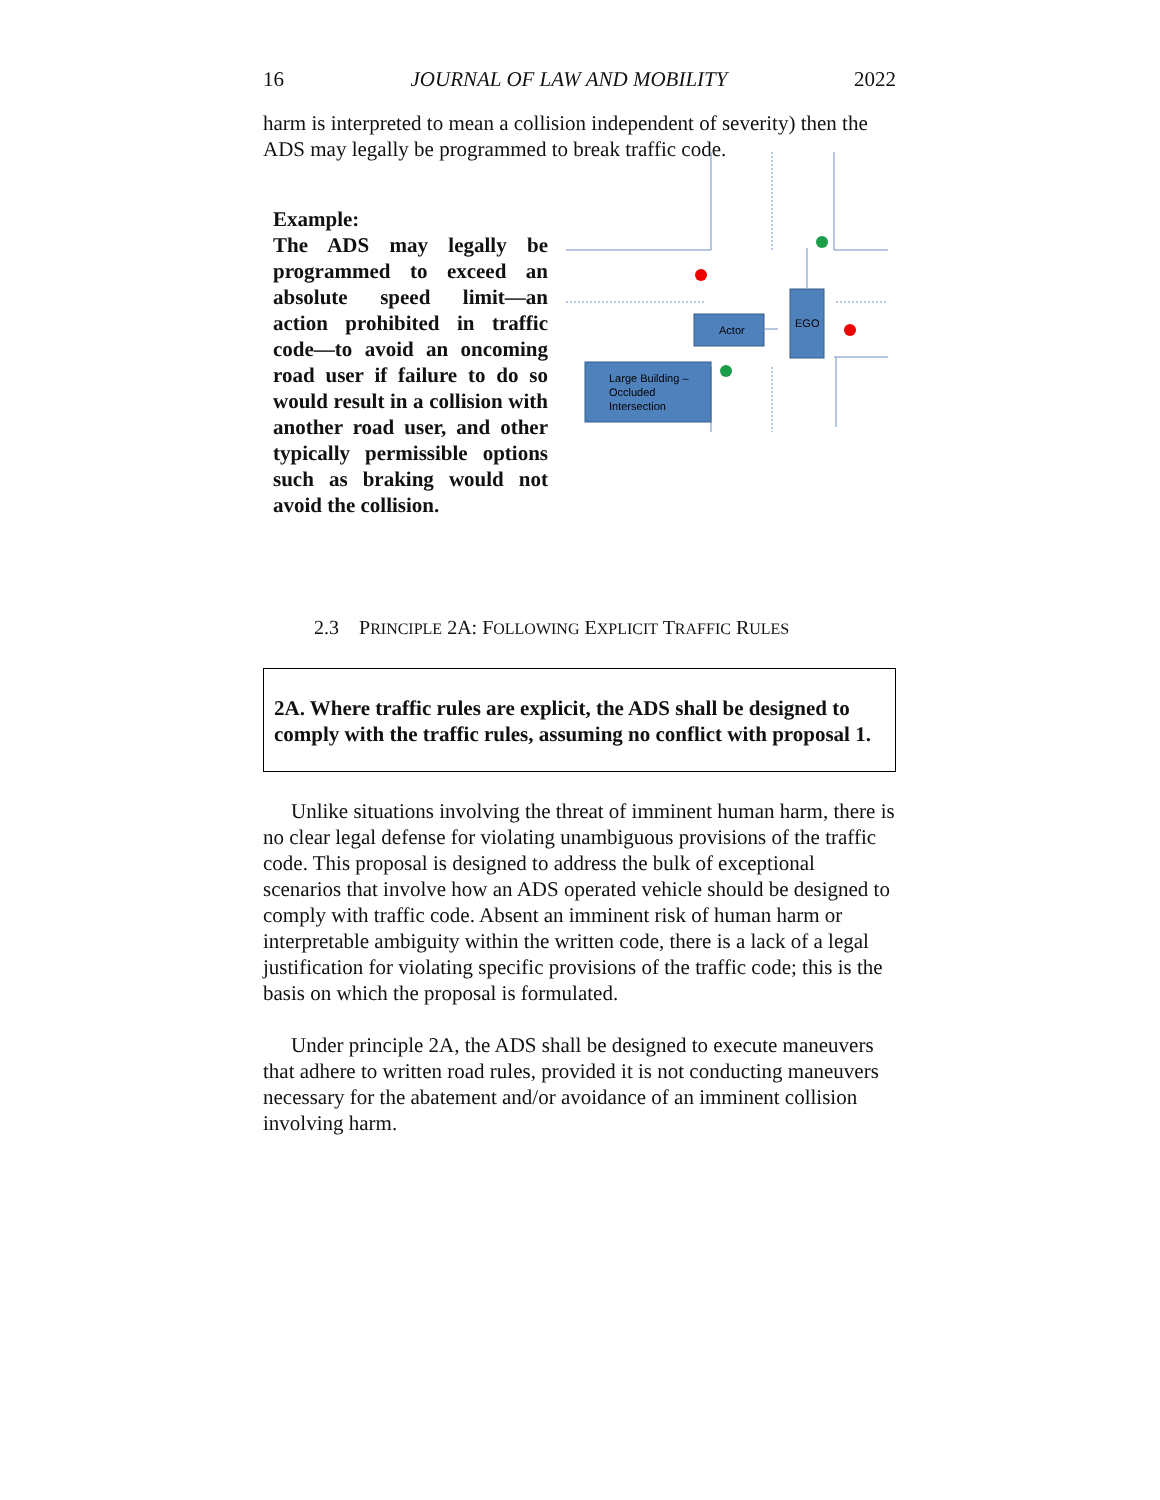16 JOURNAL OF LAW AND MOBILITY 2022
harm is interpreted to mean a collision independent of severity) then the ADS may legally be programmed to break traffic code.
Example:
The ADS may legally be programmed to exceed an absolute speed limit—an action prohibited in traffic code—to avoid an oncoming road user if failure to do so would result in a collision with another road user, and other typically permissible options such as braking would not avoid the collision.
Actor
EGO
Large Building –
Occluded
Intersection
2.3 PRINCIPLE 2A: FOLLOWING EXPLICIT TRAFFIC RULES
2A. Where traffic rules are explicit, the ADS shall be designed to comply with the traffic rules, assuming no conflict with proposal 1.
Unlike situations involving the threat of imminent human harm, there is no clear legal defense for violating unambiguous provisions of the traffic code. This proposal is designed to address the bulk of exceptional scenarios that involve how an ADS operated vehicle should be designed to comply with traffic code. Absent an imminent risk of human harm or interpretable ambiguity within the written code, there is a lack of a legal justification for violating specific provisions of the traffic code; this is the basis on which the proposal is formulated.
Under principle 2A, the ADS shall be designed to execute maneuvers that adhere to written road rules, provided it is not conducting maneuvers necessary for the abatement and/or avoidance of an imminent collision involving harm.